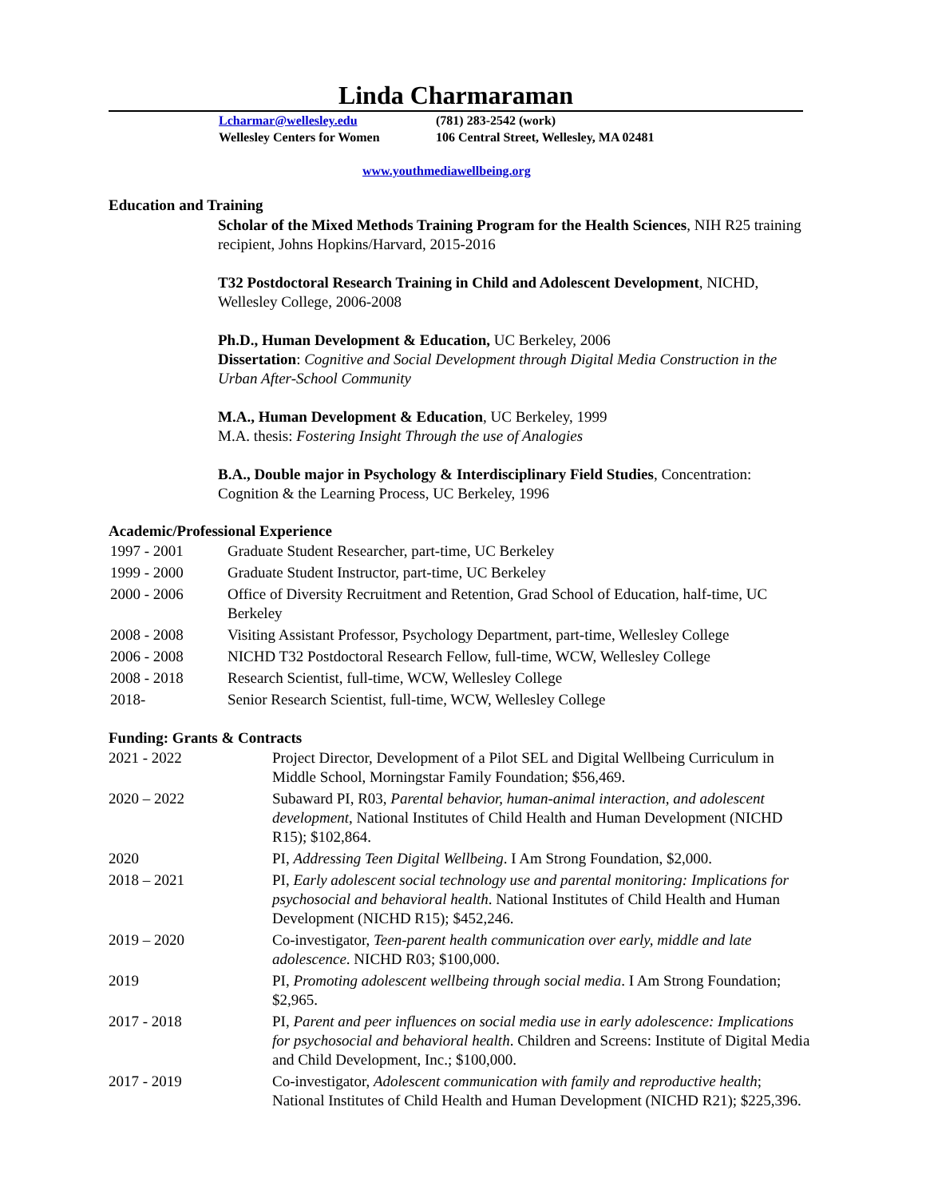Linda Charmaraman
Lcharmar@wellesley.edu (781) 283-2542 (work)
Wellesley Centers for Women 106 Central Street, Wellesley, MA 02481
www.youthmediawellbeing.org
Education and Training
Scholar of the Mixed Methods Training Program for the Health Sciences, NIH R25 training recipient, Johns Hopkins/Harvard, 2015-2016
T32 Postdoctoral Research Training in Child and Adolescent Development, NICHD, Wellesley College, 2006-2008
Ph.D., Human Development & Education, UC Berkeley, 2006
Dissertation: Cognitive and Social Development through Digital Media Construction in the Urban After-School Community
M.A., Human Development & Education, UC Berkeley, 1999
M.A. thesis: Fostering Insight Through the use of Analogies
B.A., Double major in Psychology & Interdisciplinary Field Studies, Concentration: Cognition & the Learning Process, UC Berkeley, 1996
Academic/Professional Experience
| 1997 - 2001 | Graduate Student Researcher, part-time, UC Berkeley |
| 1999 - 2000 | Graduate Student Instructor, part-time, UC Berkeley |
| 2000 - 2006 | Office of Diversity Recruitment and Retention, Grad School of Education, half-time, UC Berkeley |
| 2008 - 2008 | Visiting Assistant Professor, Psychology Department, part-time, Wellesley College |
| 2006 - 2008 | NICHD T32 Postdoctoral Research Fellow, full-time, WCW, Wellesley College |
| 2008 - 2018 | Research Scientist, full-time, WCW, Wellesley College |
| 2018- | Senior Research Scientist, full-time, WCW, Wellesley College |
Funding: Grants & Contracts
| 2021 - 2022 | Project Director, Development of a Pilot SEL and Digital Wellbeing Curriculum in Middle School, Morningstar Family Foundation; $56,469. |
| 2020 – 2022 | Subaward PI, R03, Parental behavior, human-animal interaction, and adolescent development , National Institutes of Child Health and Human Development (NICHD R15); $102,864. |
| 2020 | PI, Addressing Teen Digital Wellbeing . I Am Strong Foundation, $2,000. |
| 2018 – 2021 | PI, Early adolescent social technology use and parental monitoring: Implications for psychosocial and behavioral health . National Institutes of Child Health and Human Development (NICHD R15); $452,246. |
| 2019 – 2020 | Co-investigator, Teen-parent health communication over early, middle and late adolescence . NICHD R03; $100,000. |
| 2019 | PI, Promoting adolescent wellbeing through social media . I Am Strong Foundation; $2,965. |
| 2017 - 2018 | PI, Parent and peer influences on social media use in early adolescence: Implications for psychosocial and behavioral health . Children and Screens: Institute of Digital Media and Child Development, Inc.; $100,000. |
| 2017 - 2019 | Co-investigator, Adolescent communication with family and reproductive health ; National Institutes of Child Health and Human Development (NICHD R21); $225,396. |